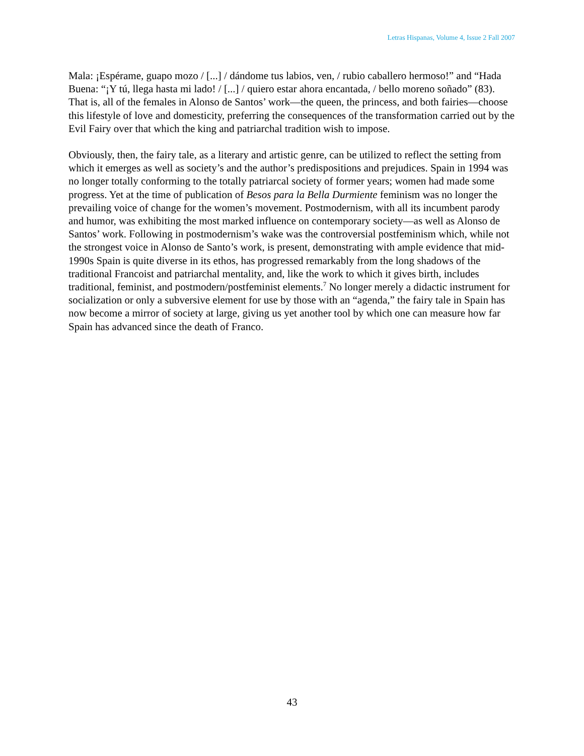Letras Hispanas, Volume 4, Issue 2 Fall 2007
Mala: ¡Espérame, guapo mozo / [...] / dándome tus labios, ven, / rubio caballero hermoso!” and “Hada Buena: “¡Y tú, llega hasta mi lado! / [...] / quiero estar ahora encantada, / bello moreno soñado” (83). That is, all of the females in Alonso de Santos’ work—the queen, the princess, and both fairies—choose this lifestyle of love and domesticity, preferring the consequences of the transformation carried out by the Evil Fairy over that which the king and patriarchal tradition wish to impose.
Obviously, then, the fairy tale, as a literary and artistic genre, can be utilized to reflect the setting from which it emerges as well as society’s and the author’s predispositions and prejudices. Spain in 1994 was no longer totally conforming to the totally patriarcal society of former years; women had made some progress. Yet at the time of publication of Besos para la Bella Durmiente feminism was no longer the prevailing voice of change for the women’s movement. Postmodernism, with all its incumbent parody and humor, was exhibiting the most marked influence on contemporary society—as well as Alonso de Santos’ work. Following in postmodernism’s wake was the controversial postfeminism which, while not the strongest voice in Alonso de Santo’s work, is present, demonstrating with ample evidence that mid-1990s Spain is quite diverse in its ethos, has progressed remarkably from the long shadows of the traditional Francoist and patriarchal mentality, and, like the work to which it gives birth, includes traditional, feminist, and postmodern/postfeminist elements.<sup>7</sup> No longer merely a didactic instrument for socialization or only a subversive element for use by those with an “agenda,” the fairy tale in Spain has now become a mirror of society at large, giving us yet another tool by which one can measure how far Spain has advanced since the death of Franco.
43